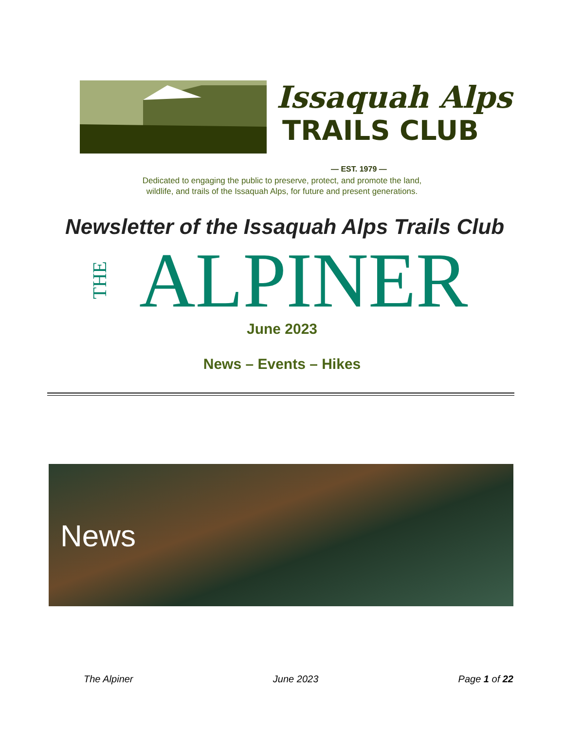Issaquah Alps
TRAILS CLUB
— EST. 1979 —
Dedicated to engaging the public to preserve, protect, and promote the land,
wildlife, and trails of the Issaquah Alps, for future and present generations.
Newsletter of the Issaquah Alps Trails Club
THE ALPINER June 2023
News – Events – Hikes
News
The Alpiner June 2023 Page 1 of 22